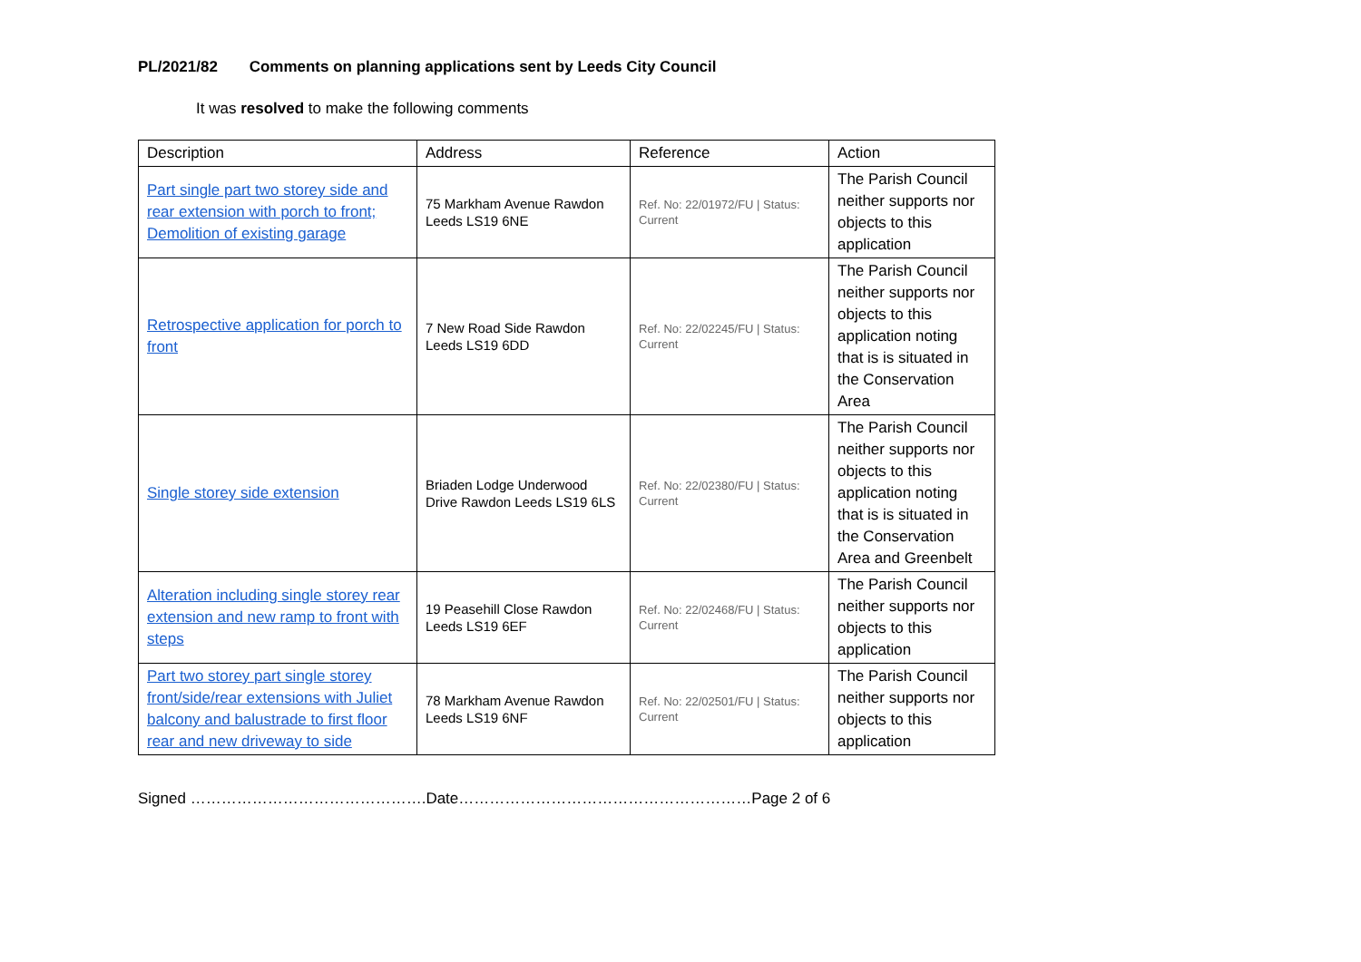PL/2021/82 Comments on planning applications sent by Leeds City Council
It was resolved to make the following comments
| Description | Address | Reference | Action |
| --- | --- | --- | --- |
| Part single part two storey side and rear extension with porch to front; Demolition of existing garage | 75 Markham Avenue Rawdon Leeds LS19 6NE | Ref. No: 22/01972/FU / Status: Current | The Parish Council neither supports nor objects to this application |
| Retrospective application for porch to front | 7 New Road Side Rawdon Leeds LS19 6DD | Ref. No: 22/02245/FU / Status: Current | The Parish Council neither supports nor objects to this application noting that is is situated in the Conservation Area |
| Single storey side extension | Briaden Lodge Underwood Drive Rawdon Leeds LS19 6LS | Ref. No: 22/02380/FU / Status: Current | The Parish Council neither supports nor objects to this application noting that is is situated in the Conservation Area and Greenbelt |
| Alteration including single storey rear extension and new ramp to front with steps | 19 Peasehill Close Rawdon Leeds LS19 6EF | Ref. No: 22/02468/FU / Status: Current | The Parish Council neither supports nor objects to this application |
| Part two storey part single storey front/side/rear extensions with Juliet balcony and balustrade to first floor rear and new driveway to side | 78 Markham Avenue Rawdon Leeds LS19 6NF | Ref. No: 22/02501/FU / Status: Current | The Parish Council neither supports nor objects to this application |
Signed ……………………………………….Date…………………………………………………Page 2 of 6